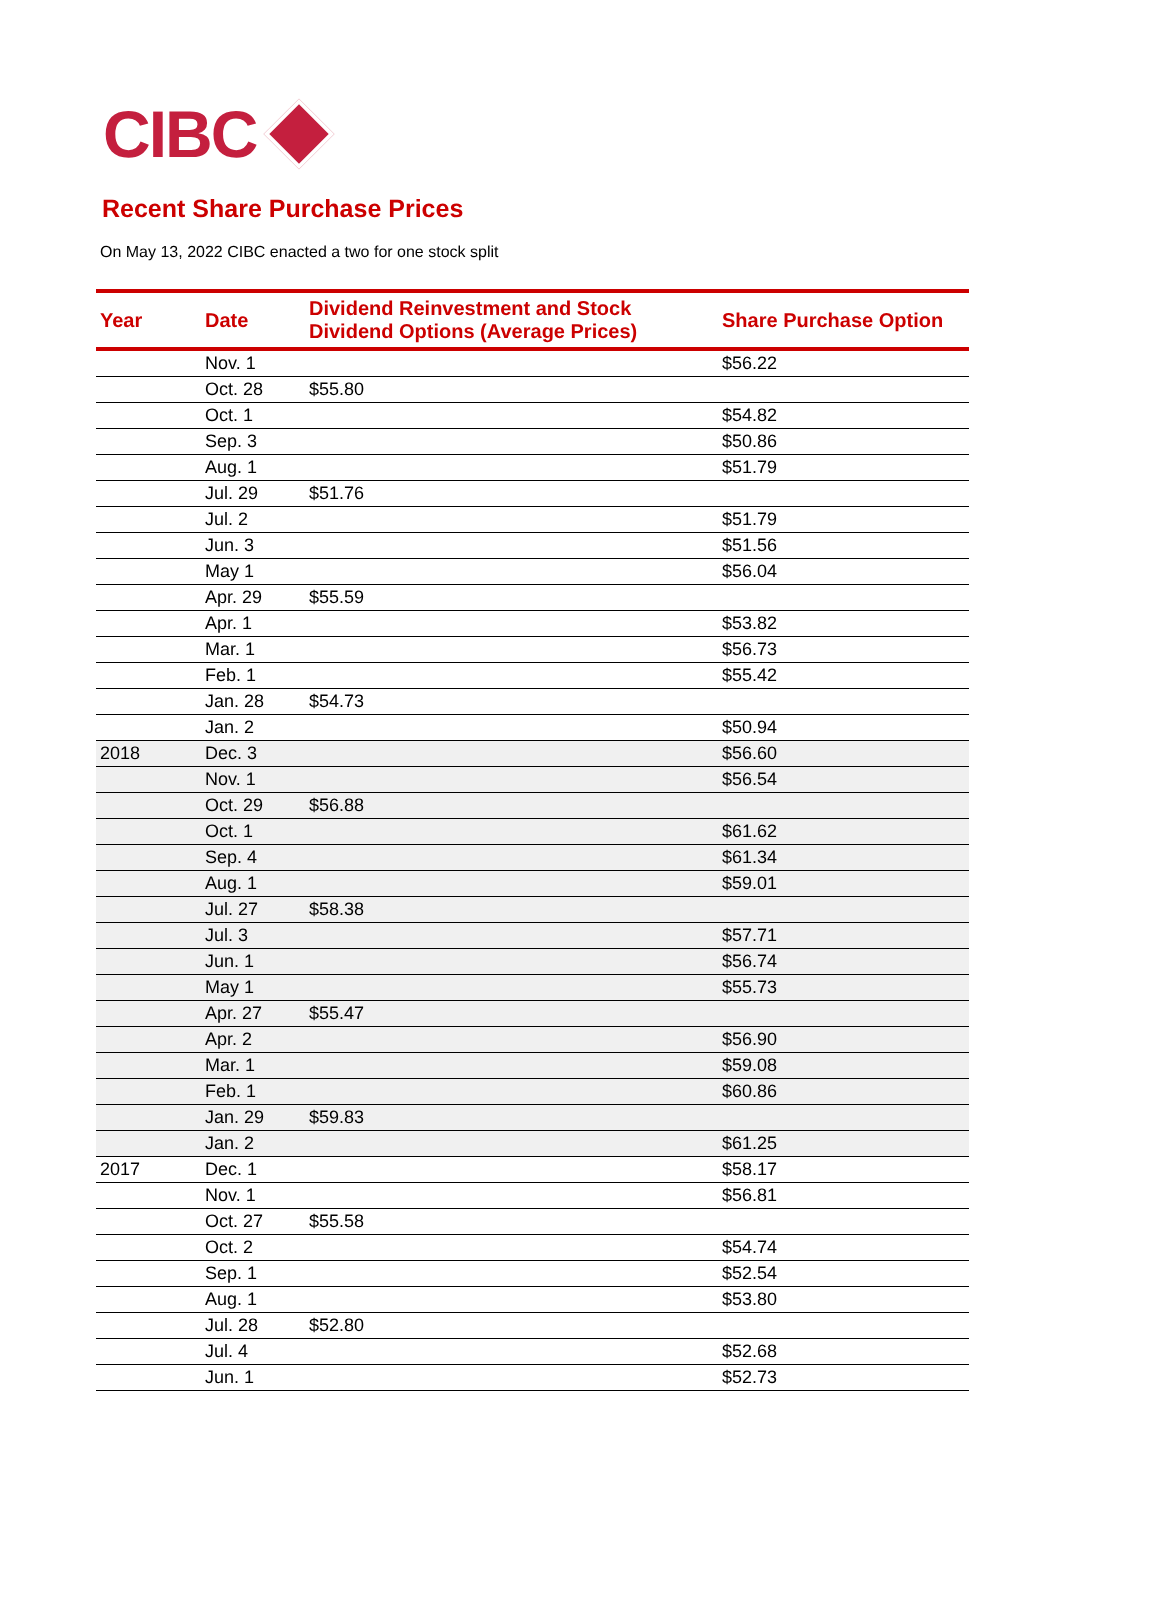CIBC
Recent Share Purchase Prices
On May 13, 2022 CIBC enacted a two for one stock split
| Year | Date | Dividend Reinvestment and Stock Dividend Options (Average Prices) | Share Purchase Option |
| --- | --- | --- | --- |
| | Nov. 1 | | $56.22 |
| | Oct. 28 | $55.80 | |
| | Oct. 1 | | $54.82 |
| | Sep. 3 | | $50.86 |
| | Aug. 1 | | $51.79 |
| | Jul. 29 | $51.76 | |
| | Jul. 2 | | $51.79 |
| | Jun. 3 | | $51.56 |
| | May 1 | | $56.04 |
| | Apr. 29 | $55.59 | |
| | Apr. 1 | | $53.82 |
| | Mar. 1 | | $56.73 |
| | Feb. 1 | | $55.42 |
| | Jan. 28 | $54.73 | |
| | Jan. 2 | | $50.94 |
| 2018 | Dec. 3 | | $56.60 |
| | Nov. 1 | | $56.54 |
| | Oct. 29 | $56.88 | |
| | Oct. 1 | | $61.62 |
| | Sep. 4 | | $61.34 |
| | Aug. 1 | | $59.01 |
| | Jul. 27 | $58.38 | |
| | Jul. 3 | | $57.71 |
| | Jun. 1 | | $56.74 |
| | May 1 | | $55.73 |
| | Apr. 27 | $55.47 | |
| | Apr. 2 | | $56.90 |
| | Mar. 1 | | $59.08 |
| | Feb. 1 | | $60.86 |
| | Jan. 29 | $59.83 | |
| | Jan. 2 | | $61.25 |
| 2017 | Dec. 1 | | $58.17 |
| | Nov. 1 | | $56.81 |
| | Oct. 27 | $55.58 | |
| | Oct. 2 | | $54.74 |
| | Sep. 1 | | $52.54 |
| | Aug. 1 | | $53.80 |
| | Jul. 28 | $52.80 | |
| | Jul. 4 | | $52.68 |
| | Jun. 1 | | $52.73 |